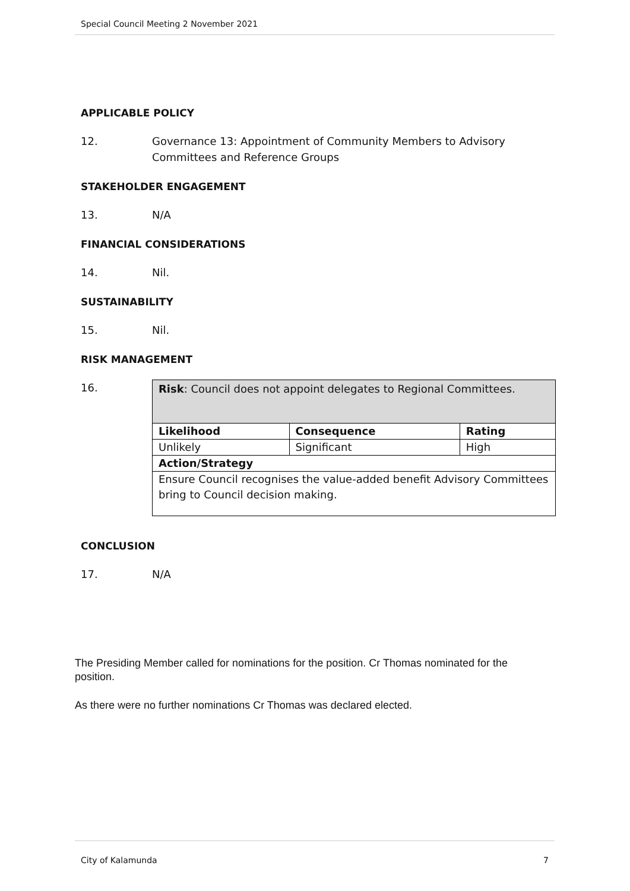Special Council Meeting 2 November 2021
APPLICABLE POLICY
12. Governance 13: Appointment of Community Members to Advisory Committees and Reference Groups
STAKEHOLDER ENGAGEMENT
13. N/A
FINANCIAL CONSIDERATIONS
14. Nil.
SUSTAINABILITY
15. Nil.
RISK MANAGEMENT
16.
| Risk : Council does not appoint delegates to Regional Committees. | | |
| Likelihood | Consequence | Rating |
| Unlikely | Significant | High |
| Action/Strategy | | |
| Ensure Council recognises the value-added benefit Advisory Committees bring to Council decision making. | | |
CONCLUSION
17. N/A
The Presiding Member called for nominations for the position. Cr Thomas nominated for the position.
As there were no further nominations Cr Thomas was declared elected.
City of Kalamunda 7